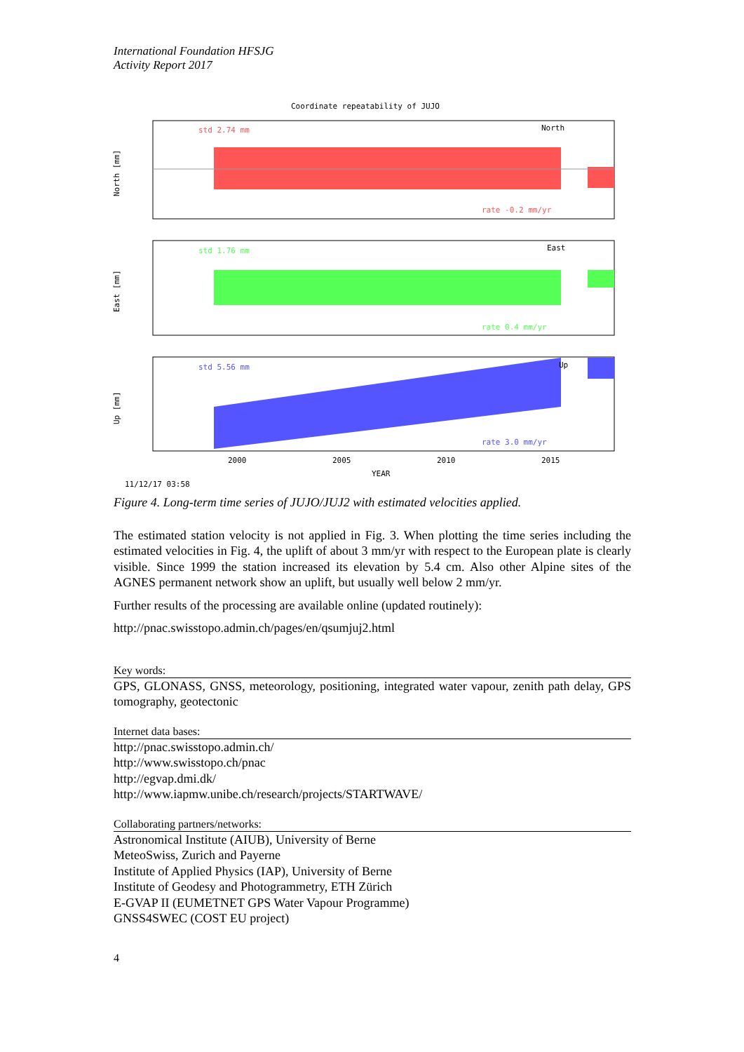International Foundation HFSJG
Activity Report 2017
Coordinate repeatability of JUJO
std 2.74 mm
North
rate -0.2 mm/yr
North [mm]
std 1.76 mm
East
rate 0.4 mm/yr
East [mm]
std 5.56 mm
Up
rate 3.0 mm/yr
Up [mm]
2000
2005
2010
2015
YEAR
11/12/17 03:58
Figure 4. Long-term time series of JUJO/JUJ2 with estimated velocities applied.
The estimated station velocity is not applied in Fig. 3. When plotting the time series including the estimated velocities in Fig. 4, the uplift of about 3 mm/yr with respect to the European plate is clearly visible. Since 1999 the station increased its elevation by 5.4 cm. Also other Alpine sites of the AGNES permanent network show an uplift, but usually well below 2 mm/yr.
Further results of the processing are available online (updated routinely):
http://pnac.swisstopo.admin.ch/pages/en/qsumjuj2.html
Key words:
GPS, GLONASS, GNSS, meteorology, positioning, integrated water vapour, zenith path delay, GPS tomography, geotectonic
Internet data bases:
http://pnac.swisstopo.admin.ch/
http://www.swisstopo.ch/pnac
http://egvap.dmi.dk/
http://www.iapmw.unibe.ch/research/projects/STARTWAVE/
Collaborating partners/networks:
Astronomical Institute (AIUB), University of Berne
MeteoSwiss, Zurich and Payerne
Institute of Applied Physics (IAP), University of Berne
Institute of Geodesy and Photogrammetry, ETH Zürich
E-GVAP II (EUMETNET GPS Water Vapour Programme)
GNSS4SWEC (COST EU project)
4